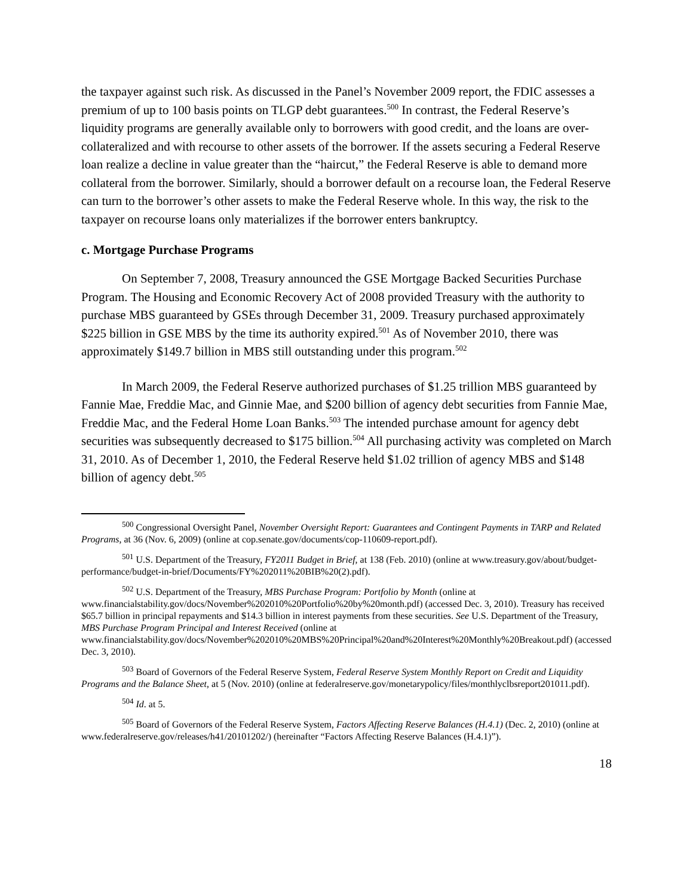the taxpayer against such risk. As discussed in the Panel’s November 2009 report, the FDIC assesses a premium of up to 100 basis points on TLGP debt guarantees.<sup>500</sup> In contrast, the Federal Reserve’s liquidity programs are generally available only to borrowers with good credit, and the loans are over-collateralized and with recourse to other assets of the borrower. If the assets securing a Federal Reserve loan realize a decline in value greater than the “haircut,” the Federal Reserve is able to demand more collateral from the borrower. Similarly, should a borrower default on a recourse loan, the Federal Reserve can turn to the borrower’s other assets to make the Federal Reserve whole. In this way, the risk to the taxpayer on recourse loans only materializes if the borrower enters bankruptcy.
c. Mortgage Purchase Programs
On September 7, 2008, Treasury announced the GSE Mortgage Backed Securities Purchase Program. The Housing and Economic Recovery Act of 2008 provided Treasury with the authority to purchase MBS guaranteed by GSEs through December 31, 2009. Treasury purchased approximately $225 billion in GSE MBS by the time its authority expired.<sup>501</sup> As of November 2010, there was approximately $149.7 billion in MBS still outstanding under this program.<sup>502</sup>
In March 2009, the Federal Reserve authorized purchases of $1.25 trillion MBS guaranteed by Fannie Mae, Freddie Mac, and Ginnie Mae, and $200 billion of agency debt securities from Fannie Mae, Freddie Mac, and the Federal Home Loan Banks.<sup>503</sup> The intended purchase amount for agency debt securities was subsequently decreased to $175 billion.<sup>504</sup> All purchasing activity was completed on March 31, 2010. As of December 1, 2010, the Federal Reserve held $1.02 trillion of agency MBS and $148 billion of agency debt.<sup>505</sup>
<sup>500</sup> Congressional Oversight Panel, November Oversight Report: Guarantees and Contingent Payments in TARP and Related Programs, at 36 (Nov. 6, 2009) (online at cop.senate.gov/documents/cop-110609-report.pdf).
<sup>501</sup> U.S. Department of the Treasury, FY2011 Budget in Brief, at 138 (Feb. 2010) (online at www.treasury.gov/about/budget-performance/budget-in-brief/Documents/FY%202011%20BIB%20(2).pdf).
<sup>502</sup> U.S. Department of the Treasury, MBS Purchase Program: Portfolio by Month (online at www.financialstability.gov/docs/November%202010%20Portfolio%20by%20month.pdf) (accessed Dec. 3, 2010). Treasury has received $65.7 billion in principal repayments and $14.3 billion in interest payments from these securities. See U.S. Department of the Treasury, MBS Purchase Program Principal and Interest Received (online at www.financialstability.gov/docs/November%202010%20MBS%20Principal%20and%20Interest%20Monthly%20Breakout.pdf) (accessed Dec. 3, 2010).
<sup>503</sup> Board of Governors of the Federal Reserve System, Federal Reserve System Monthly Report on Credit and Liquidity Programs and the Balance Sheet, at 5 (Nov. 2010) (online at federalreserve.gov/monetarypolicy/files/monthlyclbsreport201011.pdf).
<sup>504</sup> Id. at 5.
<sup>505</sup> Board of Governors of the Federal Reserve System, Factors Affecting Reserve Balances (H.4.1) (Dec. 2, 2010) (online at www.federalreserve.gov/releases/h41/20101202/) (hereinafter “Factors Affecting Reserve Balances (H.4.1)”).
18